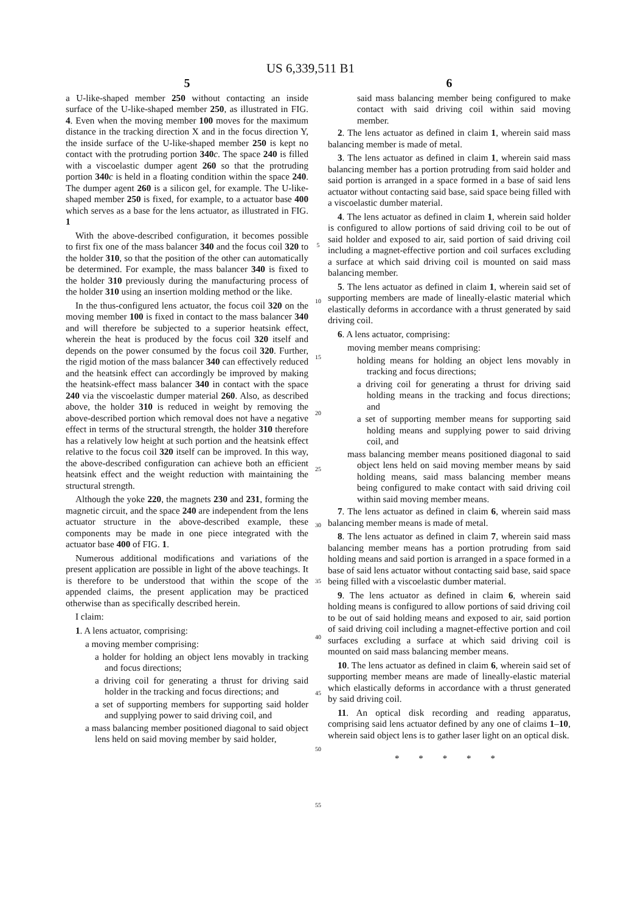US 6,339,511 B1
5
a U-like-shaped member 250 without contacting an inside surface of the U-like-shaped member 250, as illustrated in FIG. 4. Even when the moving member 100 moves for the maximum distance in the tracking direction X and in the focus direction Y, the inside surface of the U-like-shaped member 250 is kept no contact with the protruding portion 340 c. The space 240 is filled with a viscoelastic dumper agent 260 so that the protruding portion 340 c is held in a floating condition within the space 240. The dumper agent 260 is a silicon gel, for example. The U-like-shaped member 250 is fixed, for example, to a actuator base 400 which serves as a base for the lens actuator, as illustrated in FIG. 1
With the above-described configuration, it becomes possible to first fix one of the mass balancer 340 and the focus coil 320 to the holder 310, so that the position of the other can automatically be determined. For example, the mass balancer 340 is fixed to the holder 310 previously during the manufacturing process of the holder 310 using an insertion molding method or the like.
In the thus-configured lens actuator, the focus coil 320 on the moving member 100 is fixed in contact to the mass balancer 340 and will therefore be subjected to a superior heatsink effect, wherein the heat is produced by the focus coil 320 itself and depends on the power consumed by the focus coil 320. Further, the rigid motion of the mass balancer 340 can effectively reduced and the heatsink effect can accordingly be improved by making the heatsink-effect mass balancer 340 in contact with the space 240 via the viscoelastic dumper material 260. Also, as described above, the holder 310 is reduced in weight by removing the above-described portion which removal does not have a negative effect in terms of the structural strength, the holder 310 therefore has a relatively low height at such portion and the heatsink effect relative to the focus coil 320 itself can be improved. In this way, the above-described configuration can achieve both an efficient heatsink effect and the weight reduction with maintaining the structural strength.
Although the yoke 220, the magnets 230 and 231, forming the magnetic circuit, and the space 240 are independent from the lens actuator structure in the above-described example, these components may be made in one piece integrated with the actuator base 400 of FIG. 1.
Numerous additional modifications and variations of the present application are possible in light of the above teachings. It is therefore to be understood that within the scope of the appended claims, the present application may be practiced otherwise than as specifically described herein.
I claim:
1. A lens actuator, comprising:
a moving member comprising:
a holder for holding an object lens movably in tracking and focus directions;
a driving coil for generating a thrust for driving said holder in the tracking and focus directions; and
a set of supporting members for supporting said holder and supplying power to said driving coil, and
a mass balancing member positioned diagonal to said object lens held on said moving member by said holder,
5
10
15
20
25
30
35
40
45
50
55
6
said mass balancing member being configured to make contact with said driving coil within said moving member.
2. The lens actuator as defined in claim 1, wherein said mass balancing member is made of metal.
3. The lens actuator as defined in claim 1, wherein said mass balancing member has a portion protruding from said holder and said portion is arranged in a space formed in a base of said lens actuator without contacting said base, said space being filled with a viscoelastic dumber material.
4. The lens actuator as defined in claim 1, wherein said holder is configured to allow portions of said driving coil to be out of said holder and exposed to air, said portion of said driving coil including a magnet-effective portion and coil surfaces excluding a surface at which said driving coil is mounted on said mass balancing member.
5. The lens actuator as defined in claim 1, wherein said set of supporting members are made of lineally-elastic material which elastically deforms in accordance with a thrust generated by said driving coil.
6. A lens actuator, comprising:
moving member means comprising:
holding means for holding an object lens movably in tracking and focus directions;
a driving coil for generating a thrust for driving said holding means in the tracking and focus directions; and
a set of supporting member means for supporting said holding means and supplying power to said driving coil, and
mass balancing member means positioned diagonal to said object lens held on said moving member means by said holding means, said mass balancing member means being configured to make contact with said driving coil within said moving member means.
7. The lens actuator as defined in claim 6, wherein said mass balancing member means is made of metal.
8. The lens actuator as defined in claim 7, wherein said mass balancing member means has a portion protruding from said holding means and said portion is arranged in a space formed in a base of said lens actuator without contacting said base, said space being filled with a viscoelastic dumber material.
9. The lens actuator as defined in claim 6, wherein said holding means is configured to allow portions of said driving coil to be out of said holding means and exposed to air, said portion of said driving coil including a magnet-effective portion and coil surfaces excluding a surface at which said driving coil is mounted on said mass balancing member means.
10. The lens actuator as defined in claim 6, wherein said set of supporting member means are made of lineally-elastic material which elastically deforms in accordance with a thrust generated by said driving coil.
11. An optical disk recording and reading apparatus, comprising said lens actuator defined by any one of claims 1–10, wherein said object lens is to gather laser light on an optical disk.
* * * * *